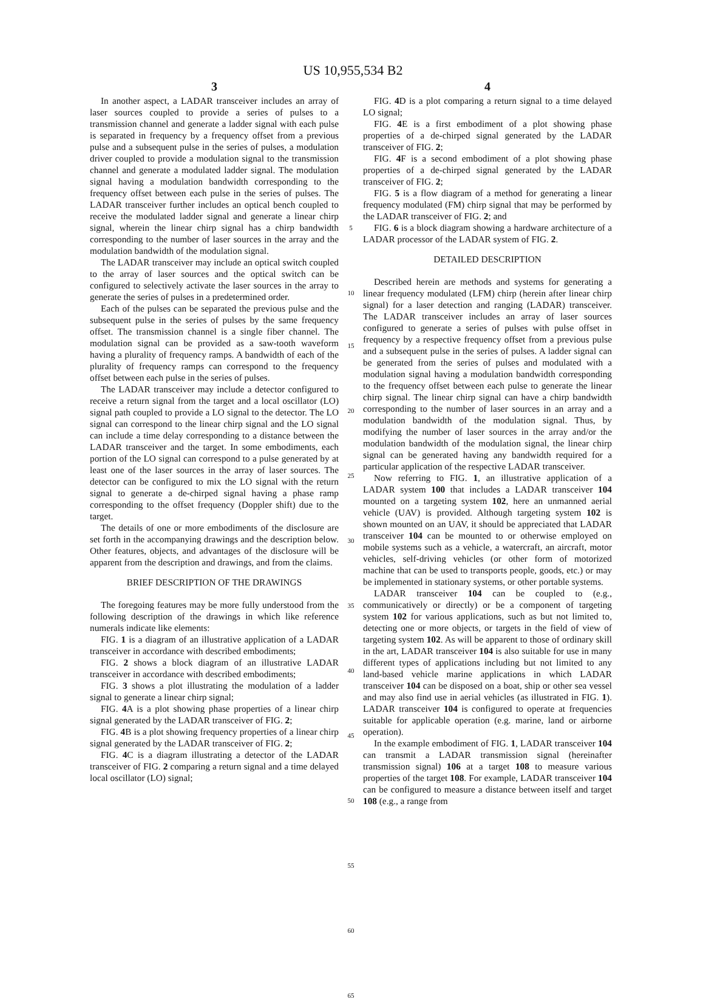US 10,955,534 B2
3
In another aspect, a LADAR transceiver includes an array of laser sources coupled to provide a series of pulses to a transmission channel and generate a ladder signal with each pulse is separated in frequency by a frequency offset from a previous pulse and a subsequent pulse in the series of pulses, a modulation driver coupled to provide a modulation signal to the transmission channel and generate a modulated ladder signal. The modulation signal having a modulation bandwidth corresponding to the frequency offset between each pulse in the series of pulses. The LADAR transceiver further includes an optical bench coupled to receive the modulated ladder signal and generate a linear chirp signal, wherein the linear chirp signal has a chirp bandwidth corresponding to the number of laser sources in the array and the modulation bandwidth of the modulation signal.
The LADAR transceiver may include an optical switch coupled to the array of laser sources and the optical switch can be configured to selectively activate the laser sources in the array to generate the series of pulses in a predetermined order.
Each of the pulses can be separated the previous pulse and the subsequent pulse in the series of pulses by the same frequency offset. The transmission channel is a single fiber channel. The modulation signal can be provided as a saw-tooth waveform having a plurality of frequency ramps. A bandwidth of each of the plurality of frequency ramps can correspond to the frequency offset between each pulse in the series of pulses.
The LADAR transceiver may include a detector configured to receive a return signal from the target and a local oscillator (LO) signal path coupled to provide a LO signal to the detector. The LO signal can correspond to the linear chirp signal and the LO signal can include a time delay corresponding to a distance between the LADAR transceiver and the target. In some embodiments, each portion of the LO signal can correspond to a pulse generated by at least one of the laser sources in the array of laser sources. The detector can be configured to mix the LO signal with the return signal to generate a de-chirped signal having a phase ramp corresponding to the offset frequency (Doppler shift) due to the target.
The details of one or more embodiments of the disclosure are set forth in the accompanying drawings and the description below. Other features, objects, and advantages of the disclosure will be apparent from the description and drawings, and from the claims.
BRIEF DESCRIPTION OF THE DRAWINGS
The foregoing features may be more fully understood from the following description of the drawings in which like reference numerals indicate like elements:
FIG. 1 is a diagram of an illustrative application of a LADAR transceiver in accordance with described embodiments;
FIG. 2 shows a block diagram of an illustrative LADAR transceiver in accordance with described embodiments;
FIG. 3 shows a plot illustrating the modulation of a ladder signal to generate a linear chirp signal;
FIG. 4 A is a plot showing phase properties of a linear chirp signal generated by the LADAR transceiver of FIG. 2;
FIG. 4 B is a plot showing frequency properties of a linear chirp signal generated by the LADAR transceiver of FIG. 2;
FIG. 4 C is a diagram illustrating a detector of the LADAR transceiver of FIG. 2 comparing a return signal and a time delayed local oscillator (LO) signal;
5
10
15
20
25
30
35
40
45
50
55
60
65
4
FIG. 4 D is a plot comparing a return signal to a time delayed LO signal;
FIG. 4 E is a first embodiment of a plot showing phase properties of a de-chirped signal generated by the LADAR transceiver of FIG. 2;
FIG. 4 F is a second embodiment of a plot showing phase properties of a de-chirped signal generated by the LADAR transceiver of FIG. 2;
FIG. 5 is a flow diagram of a method for generating a linear frequency modulated (FM) chirp signal that may be performed by the LADAR transceiver of FIG. 2; and
FIG. 6 is a block diagram showing a hardware architecture of a LADAR processor of the LADAR system of FIG. 2.
DETAILED DESCRIPTION
Described herein are methods and systems for generating a linear frequency modulated (LFM) chirp (herein after linear chirp signal) for a laser detection and ranging (LADAR) transceiver. The LADAR transceiver includes an array of laser sources configured to generate a series of pulses with pulse offset in frequency by a respective frequency offset from a previous pulse and a subsequent pulse in the series of pulses. A ladder signal can be generated from the series of pulses and modulated with a modulation signal having a modulation bandwidth corresponding to the frequency offset between each pulse to generate the linear chirp signal. The linear chirp signal can have a chirp bandwidth corresponding to the number of laser sources in an array and a modulation bandwidth of the modulation signal. Thus, by modifying the number of laser sources in the array and/or the modulation bandwidth of the modulation signal, the linear chirp signal can be generated having any bandwidth required for a particular application of the respective LADAR transceiver.
Now referring to FIG. 1, an illustrative application of a LADAR system 100 that includes a LADAR transceiver 104 mounted on a targeting system 102, here an unmanned aerial vehicle (UAV) is provided. Although targeting system 102 is shown mounted on an UAV, it should be appreciated that LADAR transceiver 104 can be mounted to or otherwise employed on mobile systems such as a vehicle, a watercraft, an aircraft, motor vehicles, self-driving vehicles (or other form of motorized machine that can be used to transports people, goods, etc.) or may be implemented in stationary systems, or other portable systems.
LADAR transceiver 104 can be coupled to (e.g., communicatively or directly) or be a component of targeting system 102 for various applications, such as but not limited to, detecting one or more objects, or targets in the field of view of targeting system 102. As will be apparent to those of ordinary skill in the art, LADAR transceiver 104 is also suitable for use in many different types of applications including but not limited to any land-based vehicle marine applications in which LADAR transceiver 104 can be disposed on a boat, ship or other sea vessel and may also find use in aerial vehicles (as illustrated in FIG. 1). LADAR transceiver 104 is configured to operate at frequencies suitable for applicable operation (e.g. marine, land or airborne operation).
In the example embodiment of FIG. 1, LADAR transceiver 104 can transmit a LADAR transmission signal (hereinafter transmission signal) 106 at a target 108 to measure various properties of the target 108. For example, LADAR transceiver 104 can be configured to measure a distance between itself and target 108 (e.g., a range from